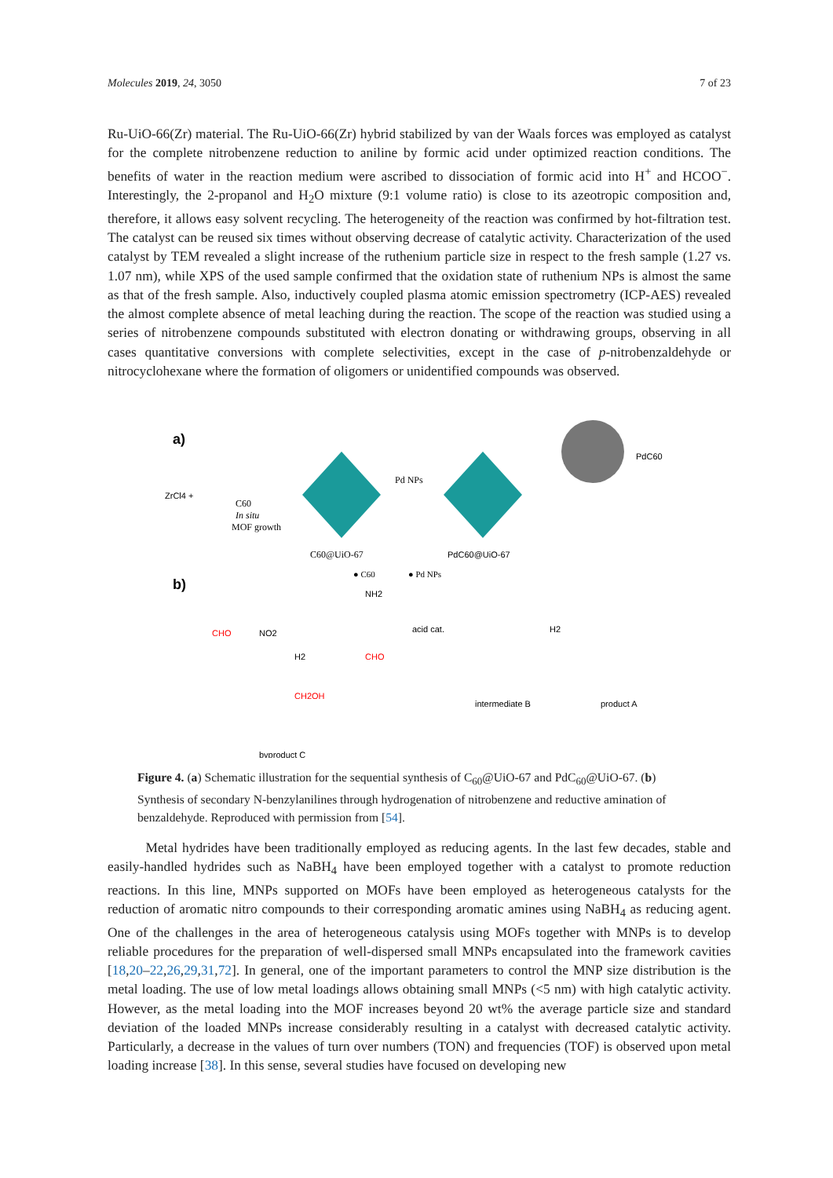Molecules 2019, 24, 3050 7 of 23
Ru-UiO-66(Zr) material. The Ru-UiO-66(Zr) hybrid stabilized by van der Waals forces was employed as catalyst for the complete nitrobenzene reduction to aniline by formic acid under optimized reaction conditions. The benefits of water in the reaction medium were ascribed to dissociation of formic acid into H<sup>+</sup> and HCOO<sup>−</sup>. Interestingly, the 2-propanol and H<sub>2</sub>O mixture (9:1 volume ratio) is close to its azeotropic composition and, therefore, it allows easy solvent recycling. The heterogeneity of the reaction was confirmed by hot-filtration test. The catalyst can be reused six times without observing decrease of catalytic activity. Characterization of the used catalyst by TEM revealed a slight increase of the ruthenium particle size in respect to the fresh sample (1.27 vs. 1.07 nm), while XPS of the used sample confirmed that the oxidation state of ruthenium NPs is almost the same as that of the fresh sample. Also, inductively coupled plasma atomic emission spectrometry (ICP-AES) revealed the almost complete absence of metal leaching during the reaction. The scope of the reaction was studied using a series of nitrobenzene compounds substituted with electron donating or withdrawing groups, observing in all cases quantitative conversions with complete selectivities, except in the case of p-nitrobenzaldehyde or nitrocyclohexane where the formation of oligomers or unidentified compounds was observed.
a)
ZrCl4 +
C60
In situ
MOF growth
C60@UiO-67
Pd NPs
PdC60@UiO-67
PdC60
● C60
● Pd NPs
b)
NH2
CHO
NO2
H2
CHO
acid cat.
H2
intermediate B
product A
CH2OH
byproduct C
Figure 4. (a) Schematic illustration for the sequential synthesis of C<sub>60</sub>@UiO-67 and PdC<sub>60</sub>@UiO-67. (b) Synthesis of secondary N-benzylanilines through hydrogenation of nitrobenzene and reductive amination of benzaldehyde. Reproduced with permission from [54].
Metal hydrides have been traditionally employed as reducing agents. In the last few decades, stable and easily-handled hydrides such as NaBH<sub>4</sub> have been employed together with a catalyst to promote reduction reactions. In this line, MNPs supported on MOFs have been employed as heterogeneous catalysts for the reduction of aromatic nitro compounds to their corresponding aromatic amines using NaBH<sub>4</sub> as reducing agent. One of the challenges in the area of heterogeneous catalysis using MOFs together with MNPs is to develop reliable procedures for the preparation of well-dispersed small MNPs encapsulated into the framework cavities [18,20–22,26,29,31,72]. In general, one of the important parameters to control the MNP size distribution is the metal loading. The use of low metal loadings allows obtaining small MNPs (<5 nm) with high catalytic activity. However, as the metal loading into the MOF increases beyond 20 wt% the average particle size and standard deviation of the loaded MNPs increase considerably resulting in a catalyst with decreased catalytic activity. Particularly, a decrease in the values of turn over numbers (TON) and frequencies (TOF) is observed upon metal loading increase [38]. In this sense, several studies have focused on developing new